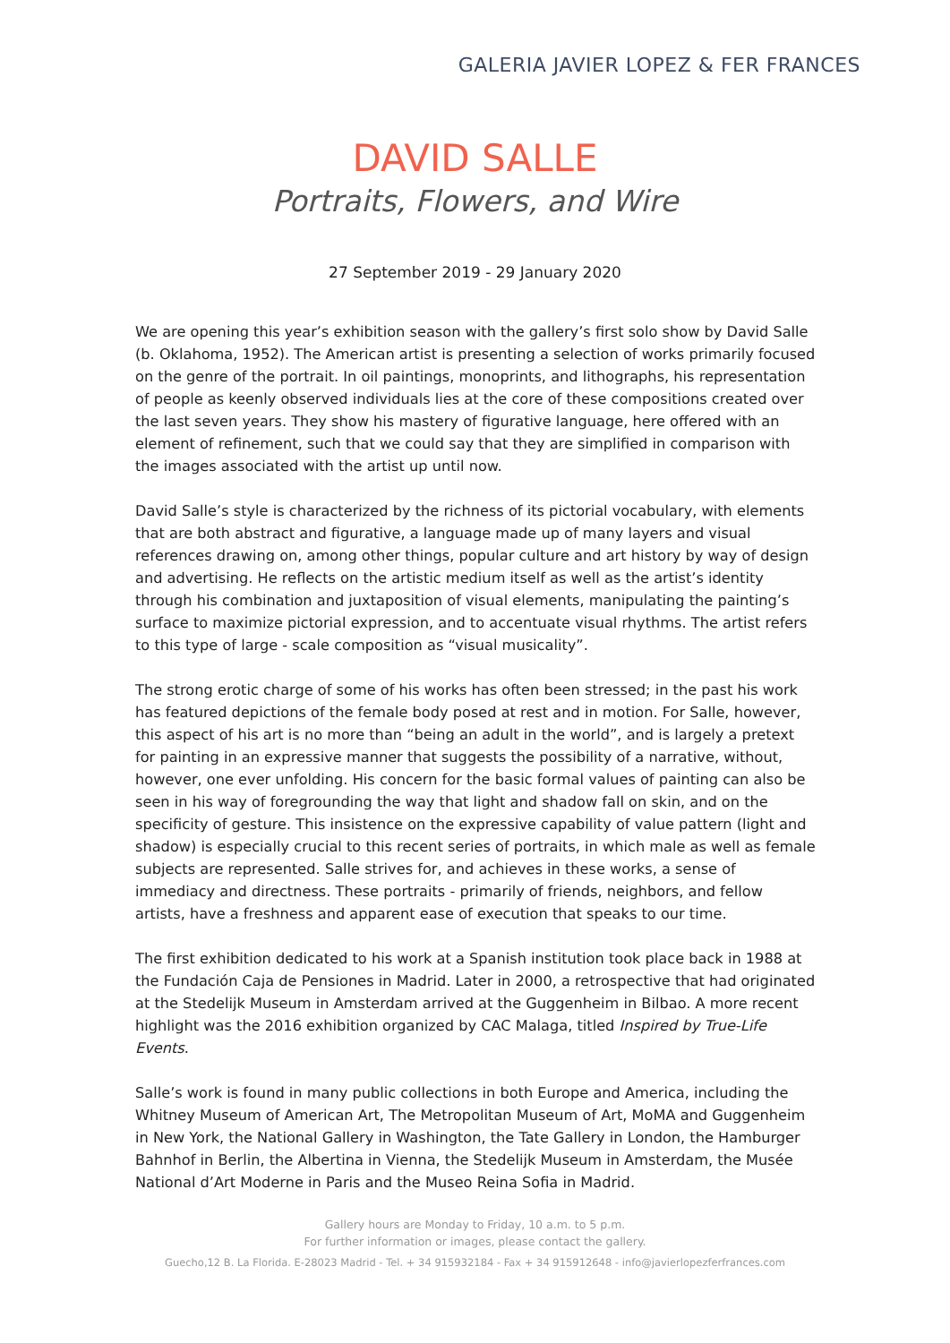GALERIA JAVIER LOPEZ & FER FRANCES
DAVID SALLE
Portraits, Flowers, and Wire
27 September 2019 - 29 January 2020
We are opening this year’s exhibition season with the gallery’s first solo show by David Salle (b. Oklahoma, 1952). The American artist is presenting a selection of works primarily focused on the genre of the portrait. In oil paintings, monoprints, and lithographs, his representation of people as keenly observed individuals lies at the core of these compositions created over the last seven years. They show his mastery of figurative language, here offered with an element of refinement, such that we could say that they are simplified in comparison with the images associated with the artist up until now.
David Salle’s style is characterized by the richness of its pictorial vocabulary, with elements that are both abstract and figurative, a language made up of many layers and visual references drawing on, among other things, popular culture and art history by way of design and advertising. He reflects on the artistic medium itself as well as the artist’s identity through his combination and juxtaposition of visual elements, manipulating the painting’s surface to maximize pictorial expression, and to accentuate visual rhythms. The artist refers to this type of large - scale composition as “visual musicality”.
The strong erotic charge of some of his works has often been stressed; in the past his work has featured depictions of the female body posed at rest and in motion. For Salle, however, this aspect of his art is no more than “being an adult in the world”, and is largely a pretext for painting in an expressive manner that suggests the possibility of a narrative, without, however, one ever unfolding. His concern for the basic formal values of painting can also be seen in his way of foregrounding the way that light and shadow fall on skin, and on the specificity of gesture. This insistence on the expressive capability of value pattern (light and shadow) is especially crucial to this recent series of portraits, in which male as well as female subjects are represented. Salle strives for, and achieves in these works, a sense of immediacy and directness. These portraits - primarily of friends, neighbors, and fellow artists, have a freshness and apparent ease of execution that speaks to our time.
The first exhibition dedicated to his work at a Spanish institution took place back in 1988 at the Fundación Caja de Pensiones in Madrid. Later in 2000, a retrospective that had originated at the Stedelijk Museum in Amsterdam arrived at the Guggenheim in Bilbao. A more recent highlight was the 2016 exhibition organized by CAC Malaga, titled Inspired by True-Life Events.
Salle’s work is found in many public collections in both Europe and America, including the Whitney Museum of American Art, The Metropolitan Museum of Art, MoMA and Guggenheim in New York, the National Gallery in Washington, the Tate Gallery in London, the Hamburger Bahnhof in Berlin, the Albertina in Vienna, the Stedelijk Museum in Amsterdam, the Musée National d’Art Moderne in Paris and the Museo Reina Sofia in Madrid.
Gallery hours are Monday to Friday, 10 a.m. to 5 p.m.
For further information or images, please contact the gallery.
Guecho,12 B. La Florida. E-28023 Madrid - Tel. + 34 915932184 - Fax + 34 915912648 - info@javierlopezferfrances.com